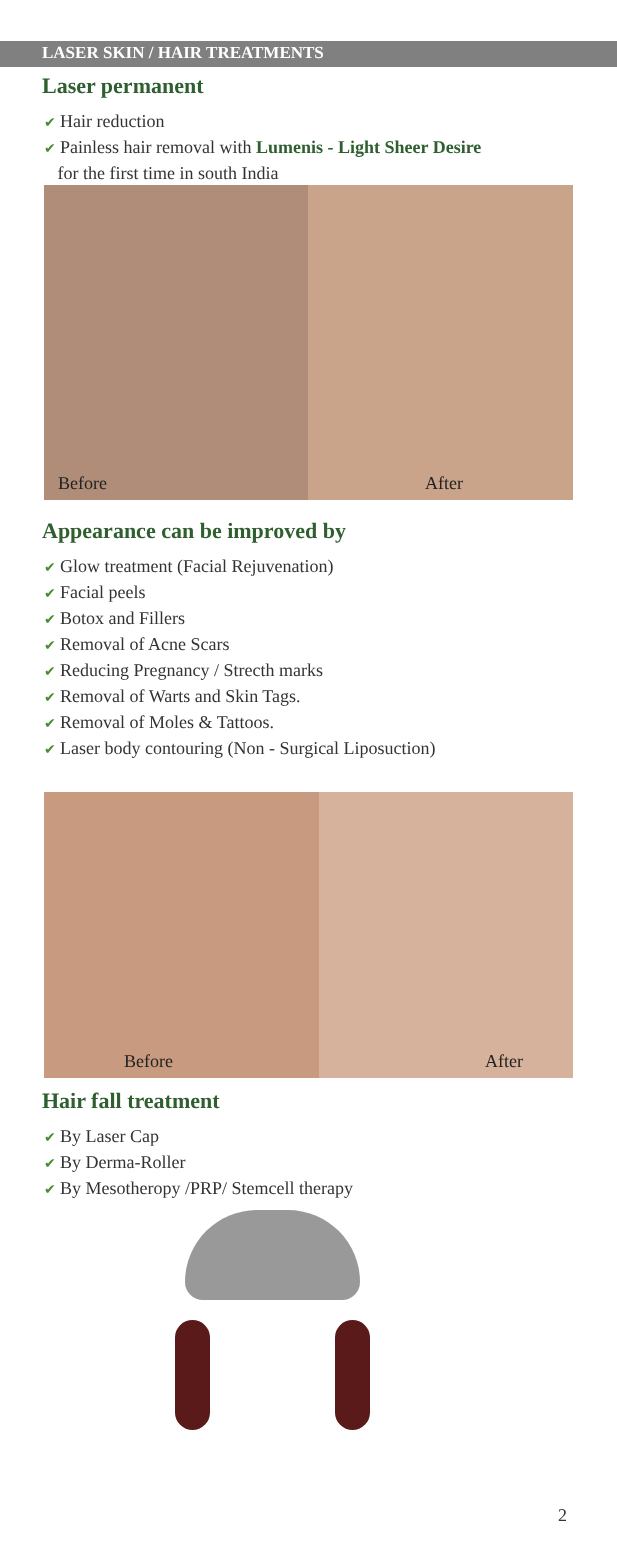LASER SKIN / HAIR TREATMENTS
Laser permanent
✔ Hair reduction
✔ Painless hair removal with Lumenis - Light Sheer Desire
for the first time in south India
Before After
Appearance can be improved by
✔ Glow treatment (Facial Rejuvenation)
✔ Facial peels
✔ Botox and Fillers
✔ Removal of Acne Scars
✔ Reducing Pregnancy / Strecth marks
✔ Removal of Warts and Skin Tags.
✔ Removal of Moles & Tattoos.
✔ Laser body contouring (Non - Surgical Liposuction)
Before After
Hair fall treatment
✔ By Laser Cap
✔ By Derma-Roller
✔ By Mesotheropy /PRP/ Stemcell therapy
2